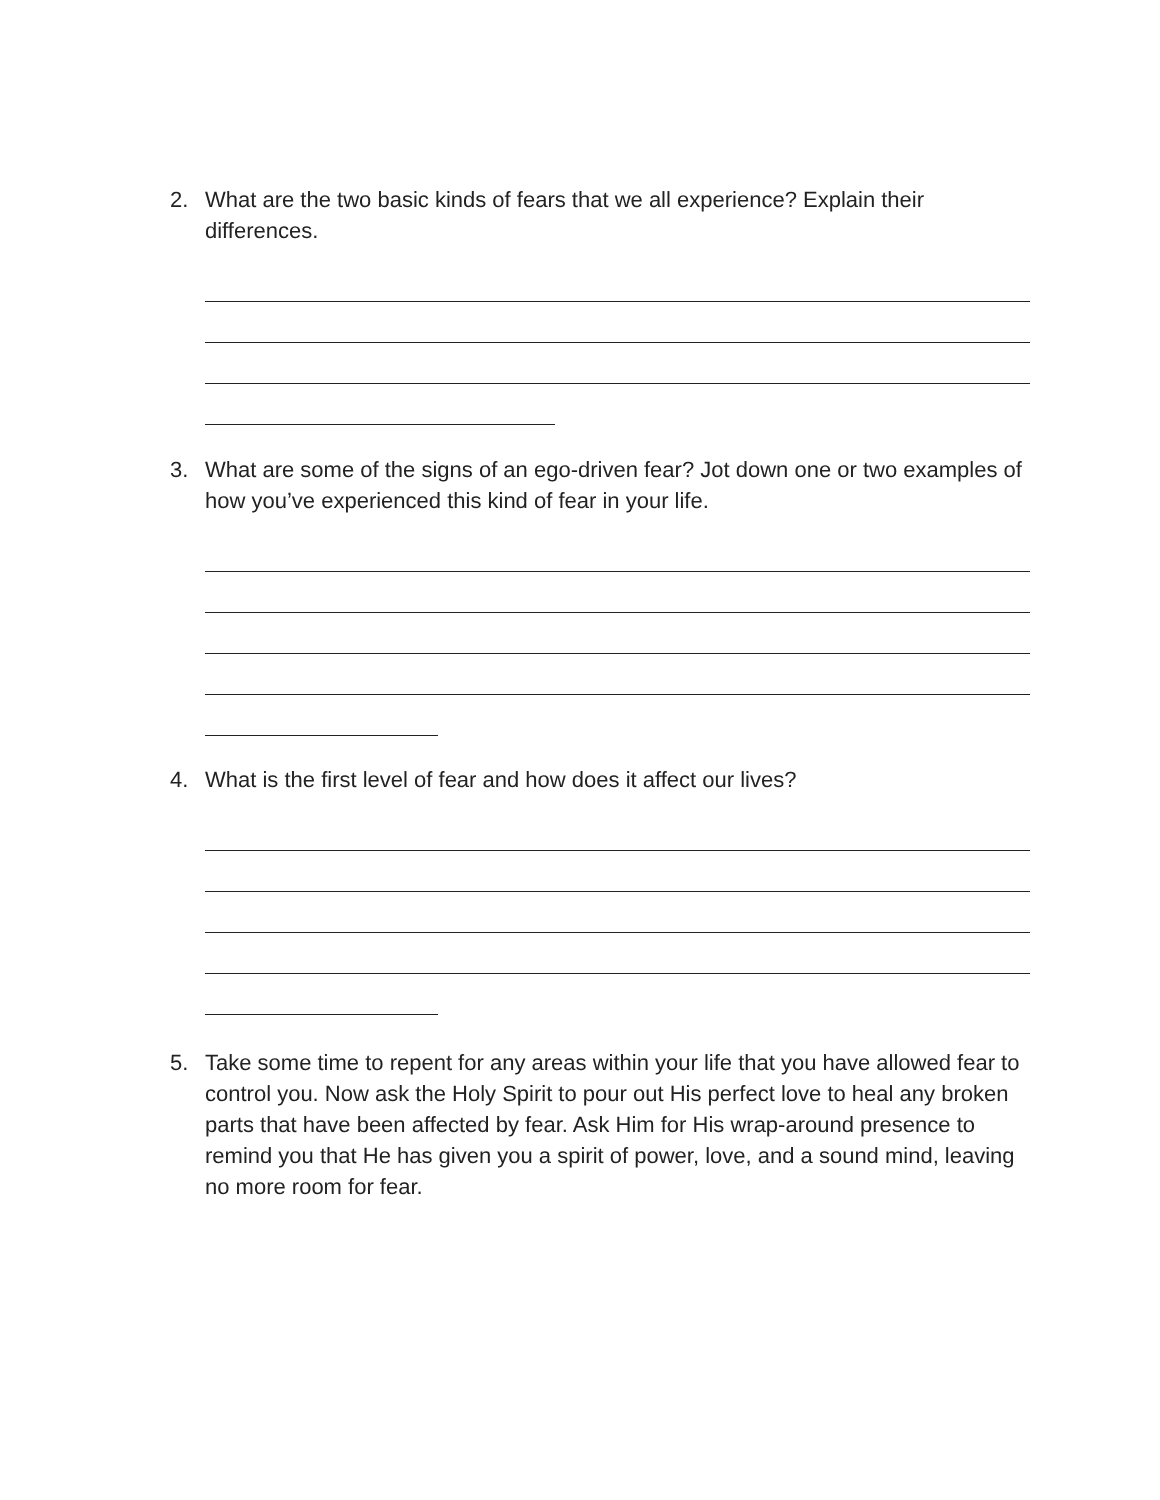2. What are the two basic kinds of fears that we all experience? Explain their differences.
3. What are some of the signs of an ego-driven fear? Jot down one or two examples of how you’ve experienced this kind of fear in your life.
4. What is the first level of fear and how does it affect our lives?
5. Take some time to repent for any areas within your life that you have allowed fear to control you. Now ask the Holy Spirit to pour out His perfect love to heal any broken parts that have been affected by fear. Ask Him for His wrap-around presence to remind you that He has given you a spirit of power, love, and a sound mind, leaving no more room for fear.